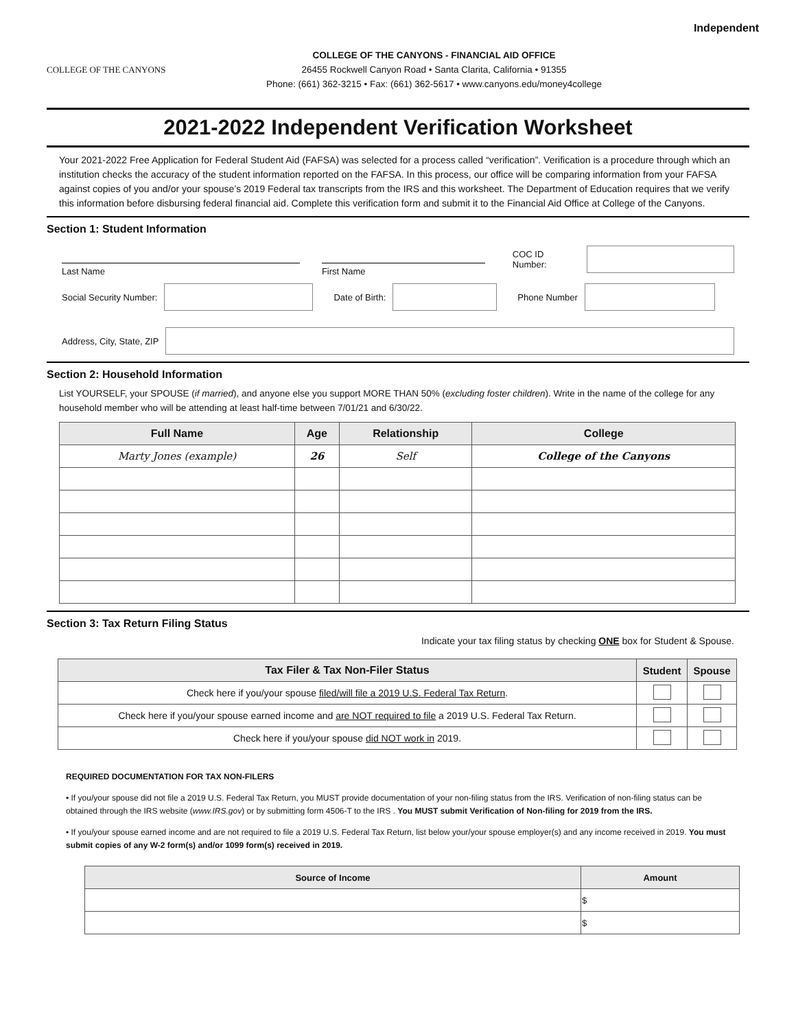Independent
COLLEGE OF THE CANYONS
COLLEGE OF THE CANYONS - FINANCIAL AID OFFICE
26455 Rockwell Canyon Road • Santa Clarita, California • 91355
Phone: (661) 362-3215 • Fax: (661) 362-5617 • www.canyons.edu/money4college
2021-2022 Independent Verification Worksheet
Your 2021-2022 Free Application for Federal Student Aid (FAFSA) was selected for a process called “verification”. Verification is a procedure through which an institution checks the accuracy of the student information reported on the FAFSA. In this process, our office will be comparing information from your FAFSA against copies of you and/or your spouse’s 2019 Federal tax transcripts from the IRS and this worksheet. The Department of Education requires that we verify this information before disbursing federal financial aid. Complete this verification form and submit it to the Financial Aid Office at College of the Canyons.
Section 1: Student Information
Last Name First Name
COC ID Number:
Social Security Number: Date of Birth: Phone Number
Address, City, State, ZIP
Section 2: Household Information
List YOURSELF, your SPOUSE (if married), and anyone else you support MORE THAN 50% (excluding foster children). Write in the name of the college for any household member who will be attending at least half-time between 7/01/21 and 6/30/22.
| Full Name | Age | Relationship | College |
| --- | --- | --- | --- |
| Marty Jones (example) | 26 | Self | College of the Canyons |
Section 3: Tax Return Filing Status
Indicate your tax filing status by checking ONE box for Student & Spouse.
| Tax Filer & Tax Non-Filer Status | Student | Spouse |
| --- | --- | --- |
| Check here if you/your spouse filed/will file a 2019 U.S. Federal Tax Return . | | |
| Check here if you/your spouse earned income and are NOT required to file a 2019 U.S. Federal Tax Return. | | |
| Check here if you/your spouse did NOT work in 2019. | | |
REQUIRED DOCUMENTATION FOR TAX NON-FILERS
• If you/your spouse did not file a 2019 U.S. Federal Tax Return, you MUST provide documentation of your non-filing status from the IRS. Verification of non-filing status can be obtained through the IRS website (www.IRS.gov) or by submitting form 4506-T to the IRS . You MUST submit Verification of Non-filing for 2019 from the IRS.
• If you/your spouse earned income and are not required to file a 2019 U.S. Federal Tax Return, list below your/your spouse employer(s) and any income received in 2019. You must submit copies of any W-2 form(s) and/or 1099 form(s) received in 2019.
| Source of Income | Amount |
| --- | --- |
| | $ |
| | $ |